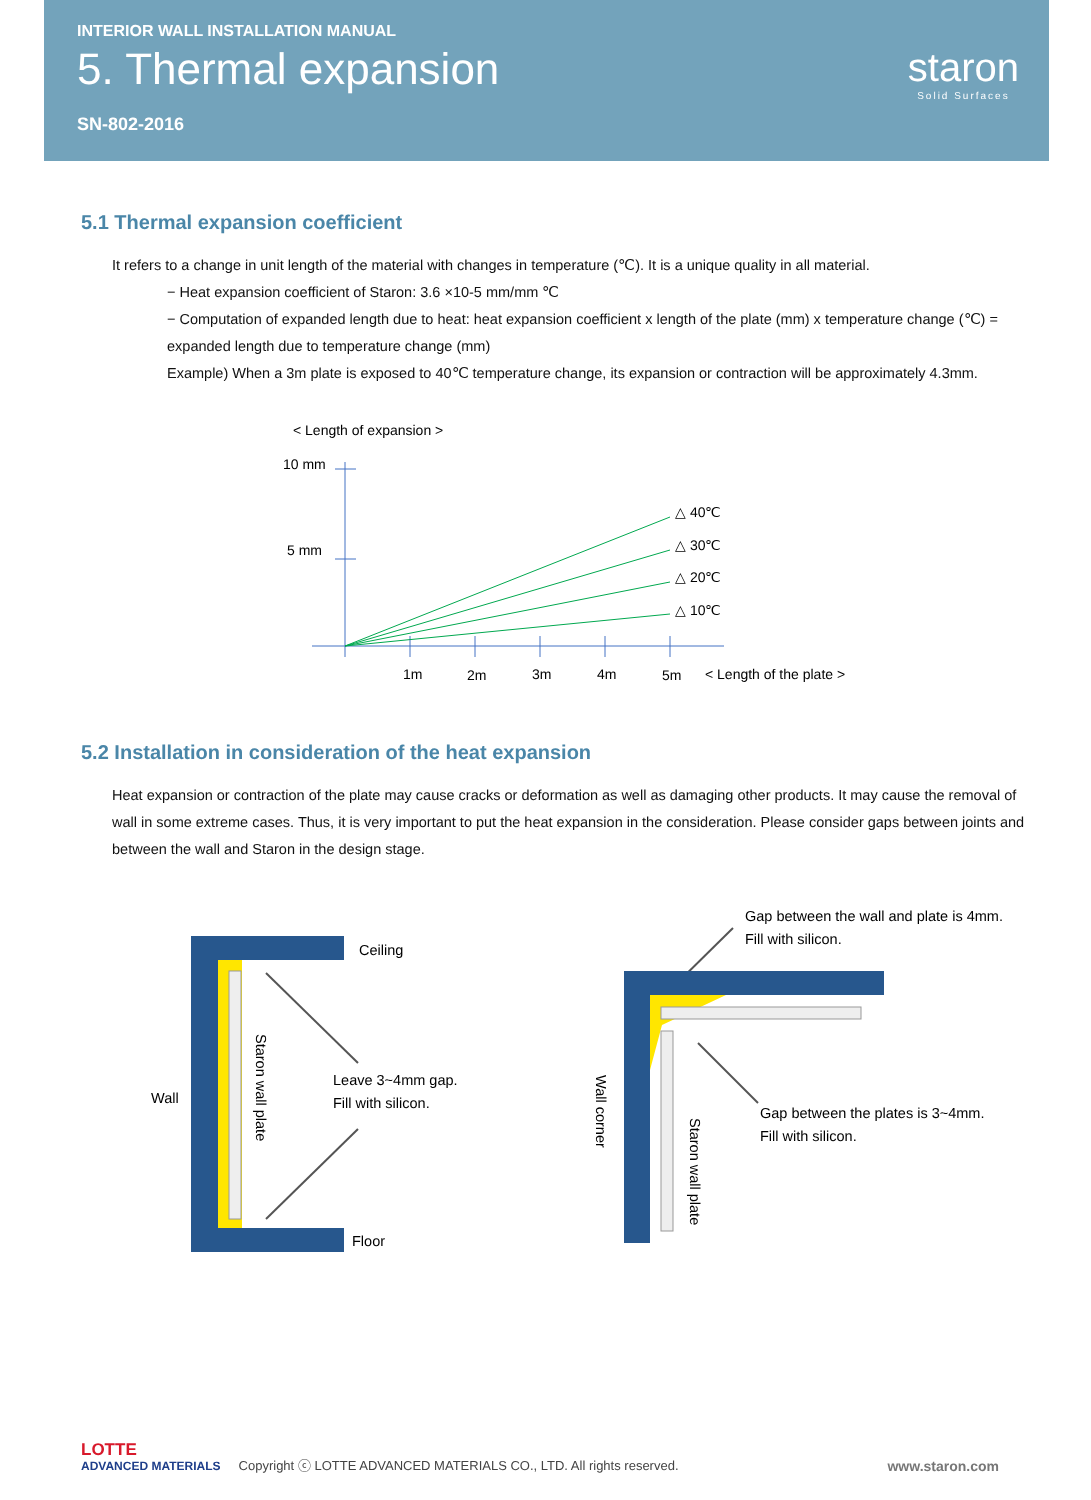INTERIOR WALL INSTALLATION MANUAL
5. Thermal expansion
SN-802-2016
staron
Solid Surfaces
5.1 Thermal expansion coefficient
It refers to a change in unit length of the material with changes in temperature (℃). It is a unique quality in all material.
− Heat expansion coefficient of Staron: 3.6 ×10-5 mm/mm ℃
− Computation of expanded length due to heat: heat expansion coefficient x length of the plate (mm) x temperature change (℃) = expanded length due to temperature change (mm)
Example) When a 3m plate is exposed to 40℃ temperature change, its expansion or contraction will be approximately 4.3mm.
< Length of expansion >
10 mm
5 mm
△ 40℃
△ 30℃
△ 20℃
△ 10℃
1m
2m
3m
4m
5m
< Length of the plate >
5.2 Installation in consideration of the heat expansion
Heat expansion or contraction of the plate may cause cracks or deformation as well as damaging other products. It may cause the removal of wall in some extreme cases. Thus, it is very important to put the heat expansion in the consideration. Please consider gaps between joints and between the wall and Staron in the design stage.
Ceiling
Wall
Floor
Leave 3~4mm gap.
Fill with silicon.
Staron wall plate
Gap between the wall and plate is 4mm.
Fill with silicon.
Wall corner
Staron wall plate
Gap between the plates is 3~4mm.
Fill with silicon.
LOTTE
ADVANCED MATERIALS
Copyright ⓒ LOTTE ADVANCED MATERIALS CO., LTD. All rights reserved.
www.staron.com